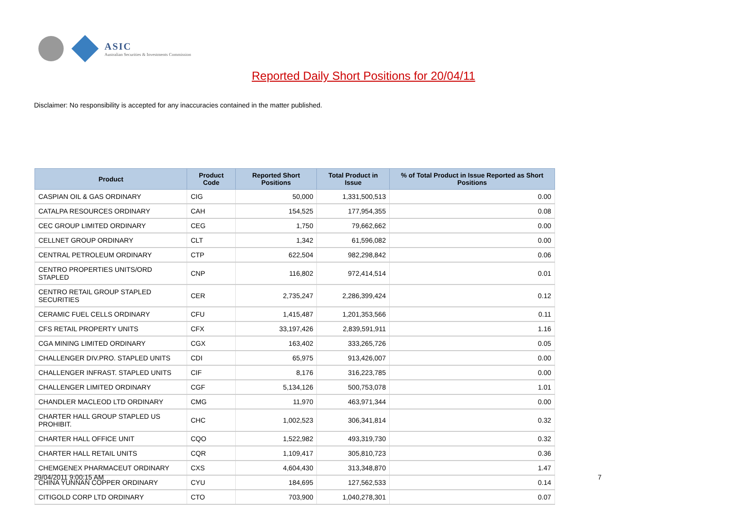ASIC
Australian Securities & Investments Commission
Reported Daily Short Positions for 20/04/11
Disclaimer: No responsibility is accepted for any inaccuracies contained in the matter published.
| Product | Product Code | Reported Short Positions | Total Product in Issue | % of Total Product in Issue Reported as Short Positions |
| --- | --- | --- | --- | --- |
| CASPIAN OIL & GAS ORDINARY | CIG | 50,000 | 1,331,500,513 | 0.00 |
| CATALPA RESOURCES ORDINARY | CAH | 154,525 | 177,954,355 | 0.08 |
| CEC GROUP LIMITED ORDINARY | CEG | 1,750 | 79,662,662 | 0.00 |
| CELLNET GROUP ORDINARY | CLT | 1,342 | 61,596,082 | 0.00 |
| CENTRAL PETROLEUM ORDINARY | CTP | 622,504 | 982,298,842 | 0.06 |
| CENTRO PROPERTIES UNITS/ORD STAPLED | CNP | 116,802 | 972,414,514 | 0.01 |
| CENTRO RETAIL GROUP STAPLED SECURITIES | CER | 2,735,247 | 2,286,399,424 | 0.12 |
| CERAMIC FUEL CELLS ORDINARY | CFU | 1,415,487 | 1,201,353,566 | 0.11 |
| CFS RETAIL PROPERTY UNITS | CFX | 33,197,426 | 2,839,591,911 | 1.16 |
| CGA MINING LIMITED ORDINARY | CGX | 163,402 | 333,265,726 | 0.05 |
| CHALLENGER DIV.PRO. STAPLED UNITS | CDI | 65,975 | 913,426,007 | 0.00 |
| CHALLENGER INFRAST. STAPLED UNITS | CIF | 8,176 | 316,223,785 | 0.00 |
| CHALLENGER LIMITED ORDINARY | CGF | 5,134,126 | 500,753,078 | 1.01 |
| CHANDLER MACLEOD LTD ORDINARY | CMG | 11,970 | 463,971,344 | 0.00 |
| CHARTER HALL GROUP STAPLED US PROHIBIT. | CHC | 1,002,523 | 306,341,814 | 0.32 |
| CHARTER HALL OFFICE UNIT | CQO | 1,522,982 | 493,319,730 | 0.32 |
| CHARTER HALL RETAIL UNITS | CQR | 1,109,417 | 305,810,723 | 0.36 |
| CHEMGENEX PHARMACEUT ORDINARY | CXS | 4,604,430 | 313,348,870 | 1.47 |
| CHINA YUNNAN COPPER ORDINARY | CYU | 184,695 | 127,562,533 | 0.14 |
| CITIGOLD CORP LTD ORDINARY | CTO | 703,900 | 1,040,278,301 | 0.07 |
29/04/2011 9:00:15 AM 7